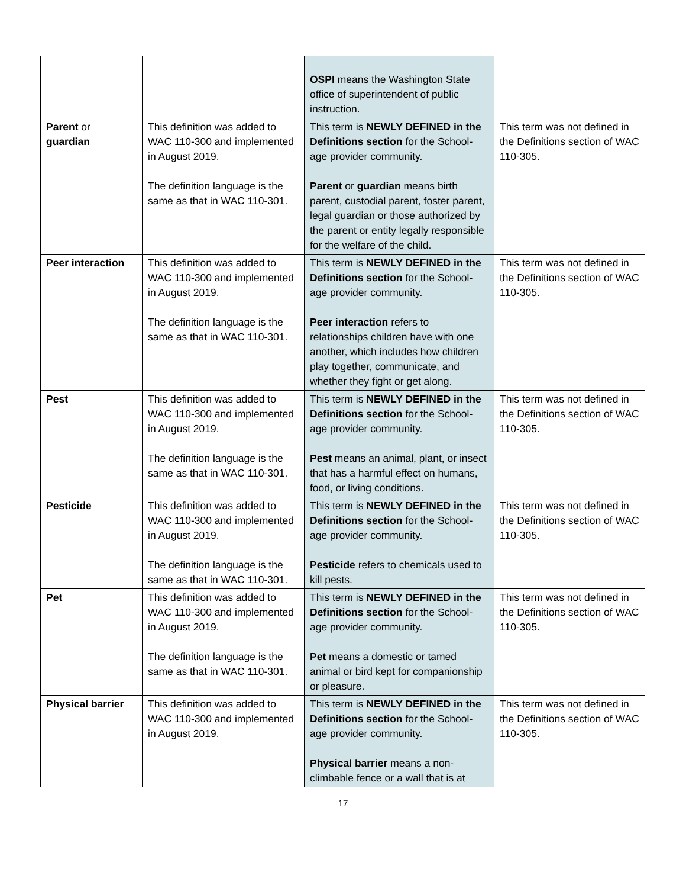| | | OSPI means the Washington State office of superintendent of public instruction. | |
| Parent or guardian | This definition was added to WAC 110-300 and implemented in August 2019. The definition language is the same as that in WAC 110-301. | This term is NEWLY DEFINED in the Definitions section for the School-age provider community. Parent or guardian means birth parent, custodial parent, foster parent, legal guardian or those authorized by the parent or entity legally responsible for the welfare of the child. | This term was not defined in the Definitions section of WAC 110-305. |
| Peer interaction | This definition was added to WAC 110-300 and implemented in August 2019. The definition language is the same as that in WAC 110-301. | This term is NEWLY DEFINED in the Definitions section for the School-age provider community. Peer interaction refers to relationships children have with one another, which includes how children play together, communicate, and whether they fight or get along. | This term was not defined in the Definitions section of WAC 110-305. |
| Pest | This definition was added to WAC 110-300 and implemented in August 2019. The definition language is the same as that in WAC 110-301. | This term is NEWLY DEFINED in the Definitions section for the School-age provider community. Pest means an animal, plant, or insect that has a harmful effect on humans, food, or living conditions. | This term was not defined in the Definitions section of WAC 110-305. |
| Pesticide | This definition was added to WAC 110-300 and implemented in August 2019. The definition language is the same as that in WAC 110-301. | This term is NEWLY DEFINED in the Definitions section for the School-age provider community. Pesticide refers to chemicals used to kill pests. | This term was not defined in the Definitions section of WAC 110-305. |
| Pet | This definition was added to WAC 110-300 and implemented in August 2019. The definition language is the same as that in WAC 110-301. | This term is NEWLY DEFINED in the Definitions section for the School-age provider community. Pet means a domestic or tamed animal or bird kept for companionship or pleasure. | This term was not defined in the Definitions section of WAC 110-305. |
| Physical barrier | This definition was added to WAC 110-300 and implemented in August 2019. | This term is NEWLY DEFINED in the Definitions section for the School-age provider community. Physical barrier means a non-climbable fence or a wall that is at | This term was not defined in the Definitions section of WAC 110-305. |
17